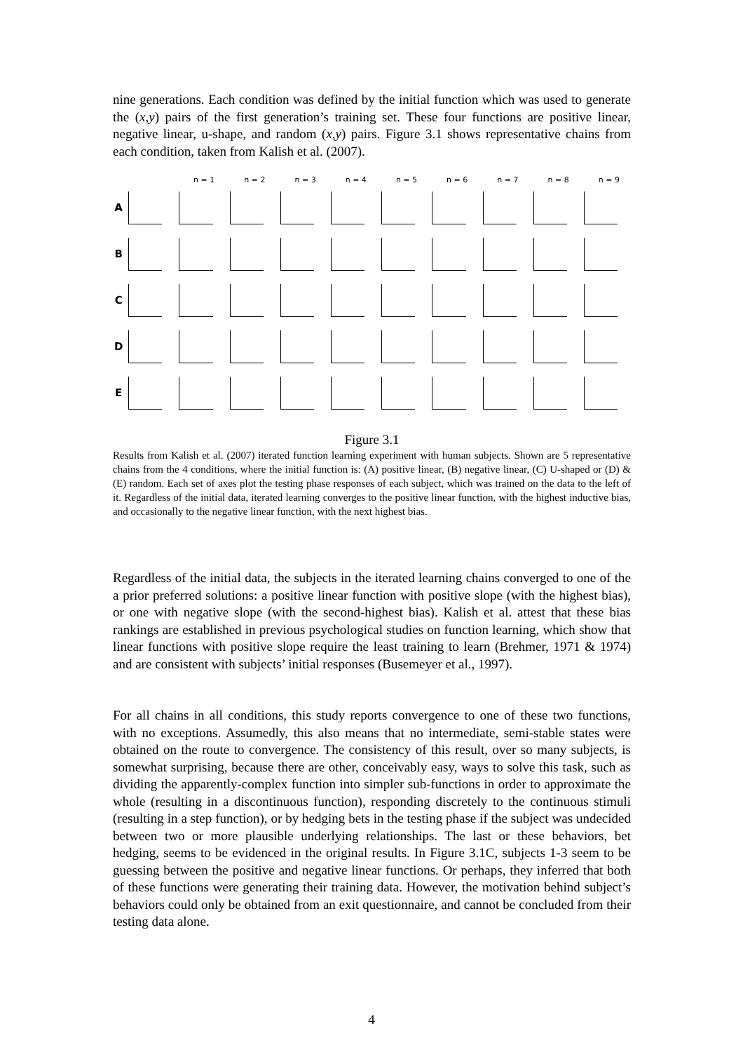nine generations. Each condition was defined by the initial function which was used to generate the (x,y) pairs of the first generation’s training set. These four functions are positive linear, negative linear, u-shape, and random (x,y) pairs. Figure 3.1 shows representative chains from each condition, taken from Kalish et al. (2007).
n = 1 n = 2 n = 3 n = 4 n = 5 n = 6 n = 7 n = 8 n = 9
A
B
C
D
E
Figure 3.1
Results from Kalish et al. (2007) iterated function learning experiment with human subjects. Shown are 5 representative chains from the 4 conditions, where the initial function is: (A) positive linear, (B) negative linear, (C) U-shaped or (D) & (E) random. Each set of axes plot the testing phase responses of each subject, which was trained on the data to the left of it. Regardless of the initial data, iterated learning converges to the positive linear function, with the highest inductive bias, and occasionally to the negative linear function, with the next highest bias.
Regardless of the initial data, the subjects in the iterated learning chains converged to one of the a prior preferred solutions: a positive linear function with positive slope (with the highest bias), or one with negative slope (with the second-highest bias). Kalish et al. attest that these bias rankings are established in previous psychological studies on function learning, which show that linear functions with positive slope require the least training to learn (Brehmer, 1971 & 1974) and are consistent with subjects’ initial responses (Busemeyer et al., 1997).
For all chains in all conditions, this study reports convergence to one of these two functions, with no exceptions. Assumedly, this also means that no intermediate, semi-stable states were obtained on the route to convergence. The consistency of this result, over so many subjects, is somewhat surprising, because there are other, conceivably easy, ways to solve this task, such as dividing the apparently-complex function into simpler sub-functions in order to approximate the whole (resulting in a discontinuous function), responding discretely to the continuous stimuli (resulting in a step function), or by hedging bets in the testing phase if the subject was undecided between two or more plausible underlying relationships. The last or these behaviors, bet hedging, seems to be evidenced in the original results. In Figure 3.1C, subjects 1-3 seem to be guessing between the positive and negative linear functions. Or perhaps, they inferred that both of these functions were generating their training data. However, the motivation behind subject’s behaviors could only be obtained from an exit questionnaire, and cannot be concluded from their testing data alone.
4